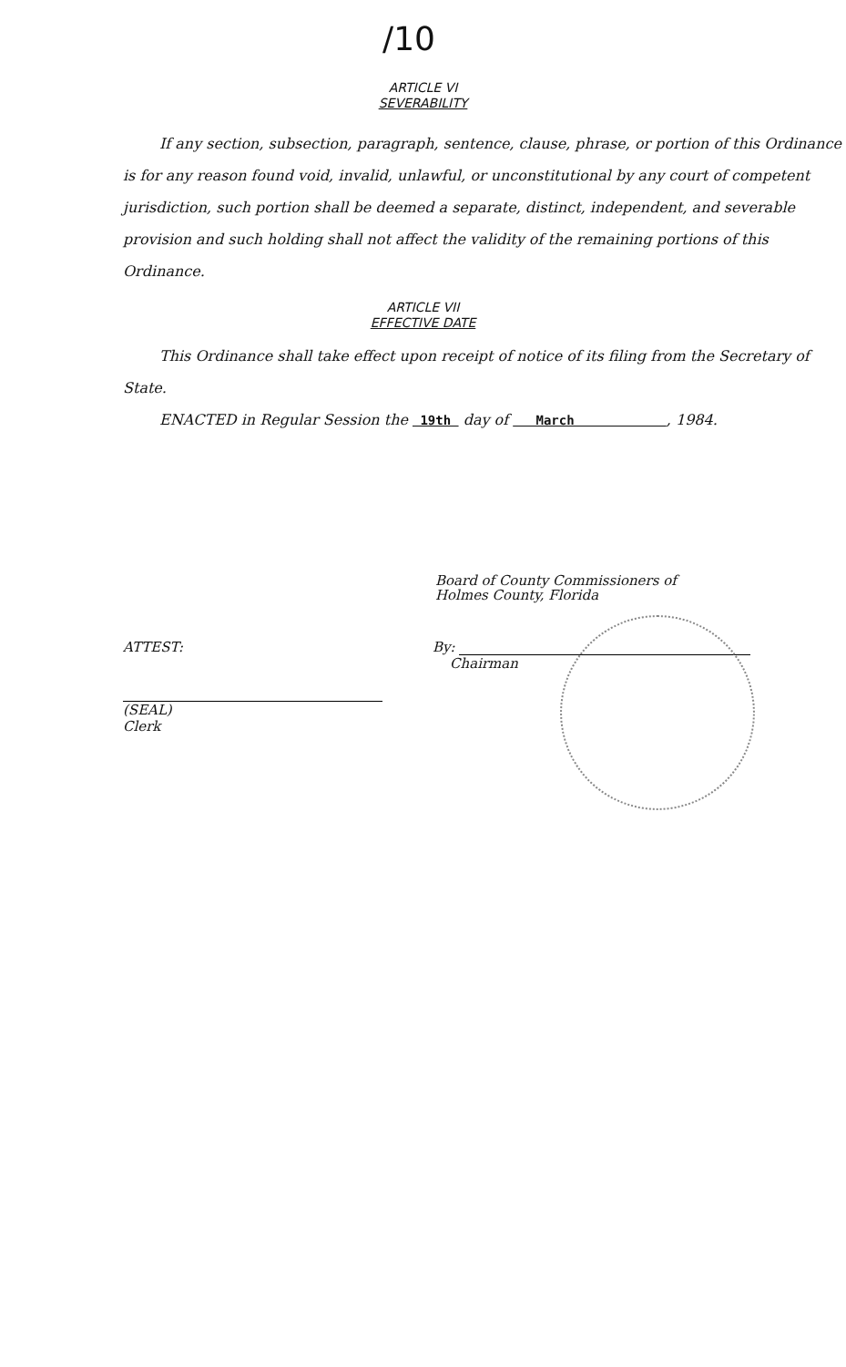/10
ARTICLE VI
SEVERABILITY
If any section, subsection, paragraph, sentence, clause, phrase, or portion of this Ordinance is for any reason found void, invalid, unlawful, or unconstitutional by any court of competent jurisdiction, such portion shall be deemed a separate, distinct, independent, and severable provision and such holding shall not affect the validity of the remaining portions of this Ordinance.
ARTICLE VII
EFFECTIVE DATE
This Ordinance shall take effect upon receipt of notice of its filing from the Secretary of State.
ENACTED in Regular Session the 19th day of March , 1984.
Board of County Commissioners of
Holmes County, Florida
ATTEST:
(SEAL)
Clerk
By:
Chairman